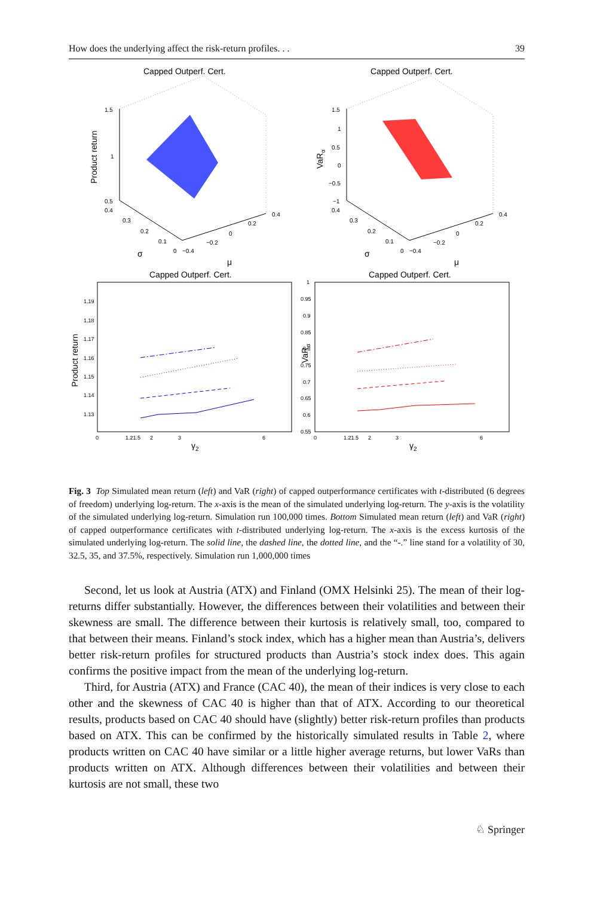How does the underlying affect the risk-return profiles. . . 39
Capped Outperf. Cert.
1.5
1
0.5
0.4
0.3
0.2
0.1
0
−0.4
−0.2
0
0.2
0.4
Product return
σ
μ
Capped Outperf. Cert.
1.5
1
0.5
0
−0.5
−1
0.4
0.3
0.2
0.1
0
−0.4
−0.2
0
0.2
0.4
VaRα
σ
μ
Capped Outperf. Cert.
1.19
1.18
1.17
1.16
1.15
1.14
1.13
0
1.21.5
2
3
6
Product return
γ2
Capped Outperf. Cert.
1
0.95
0.9
0.85
0.8
0.75
0.7
0.65
0.6
0.55
0
1.21.5
2
3
6
VaRα
γ2
Fig. 3 Top Simulated mean return (left) and VaR (right) of capped outperformance certificates with t-distributed (6 degrees of freedom) underlying log-return. The x-axis is the mean of the simulated underlying log-return. The y-axis is the volatility of the simulated underlying log-return. Simulation run 100,000 times. Bottom Simulated mean return (left) and VaR (right) of capped outperformance certificates with t-distributed underlying log-return. The x-axis is the excess kurtosis of the simulated underlying log-return. The solid line, the dashed line, the dotted line, and the “-.” line stand for a volatility of 30, 32.5, 35, and 37.5%, respectively. Simulation run 1,000,000 times
Second, let us look at Austria (ATX) and Finland (OMX Helsinki 25). The mean of their log-returns differ substantially. However, the differences between their volatilities and between their skewness are small. The difference between their kurtosis is relatively small, too, compared to that between their means. Finland’s stock index, which has a higher mean than Austria’s, delivers better risk-return profiles for structured products than Austria’s stock index does. This again confirms the positive impact from the mean of the underlying log-return.
Third, for Austria (ATX) and France (CAC 40), the mean of their indices is very close to each other and the skewness of CAC 40 is higher than that of ATX. According to our theoretical results, products based on CAC 40 should have (slightly) better risk-return profiles than products based on ATX. This can be confirmed by the historically simulated results in Table 2, where products written on CAC 40 have similar or a little higher average returns, but lower VaRs than products written on ATX. Although differences between their volatilities and between their kurtosis are not small, these two
♘ Springer